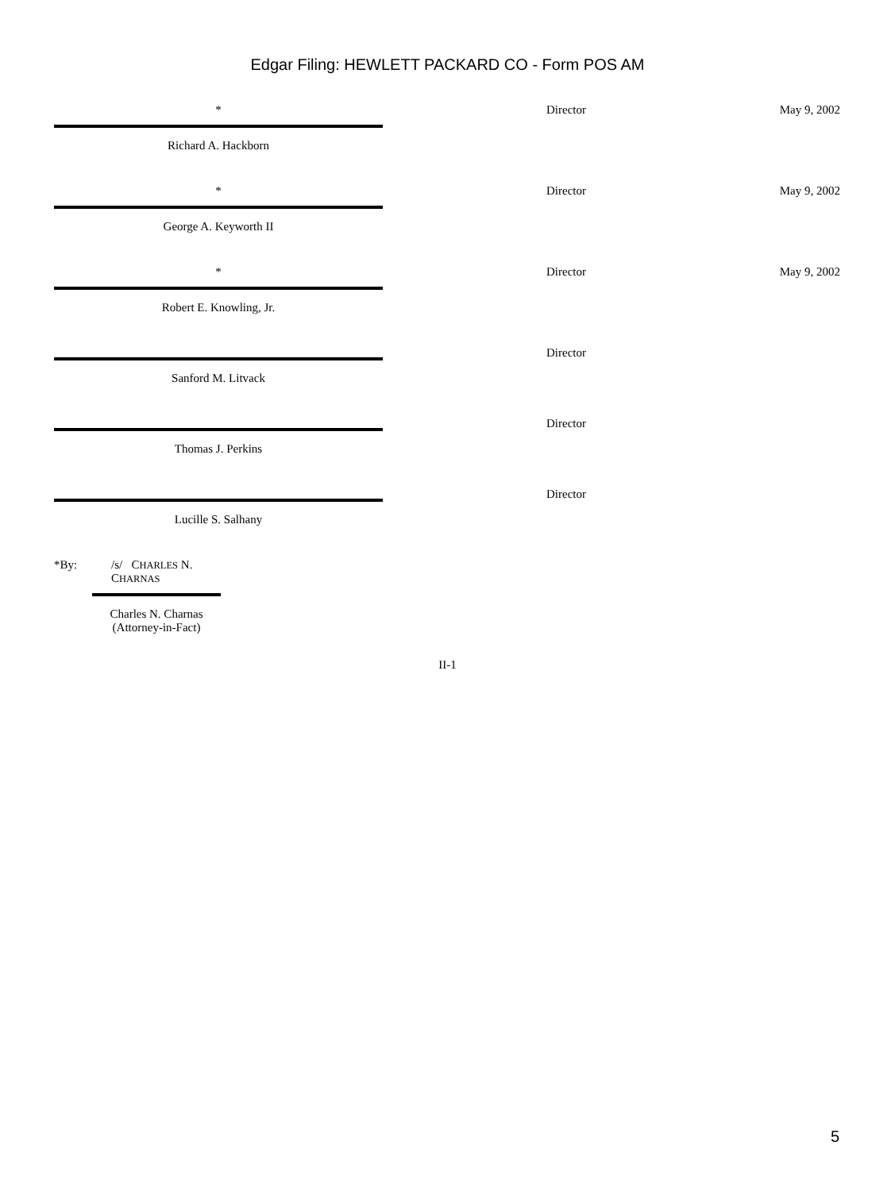Edgar Filing: HEWLETT PACKARD CO - Form POS AM
| * Richard A. Hackborn | Director | May 9, 2002 |
| * George A. Keyworth II | Director | May 9, 2002 |
| * Robert E. Knowling, Jr. | Director | May 9, 2002 |
| Sanford M. Litvack | Director | |
| Thomas J. Perkins | Director | |
| Lucille S. Salhany | Director | |
*By: /s/ CHARLES N. CHARNAS
Charles N. Charnas (Attorney-in-Fact)
II-1
5